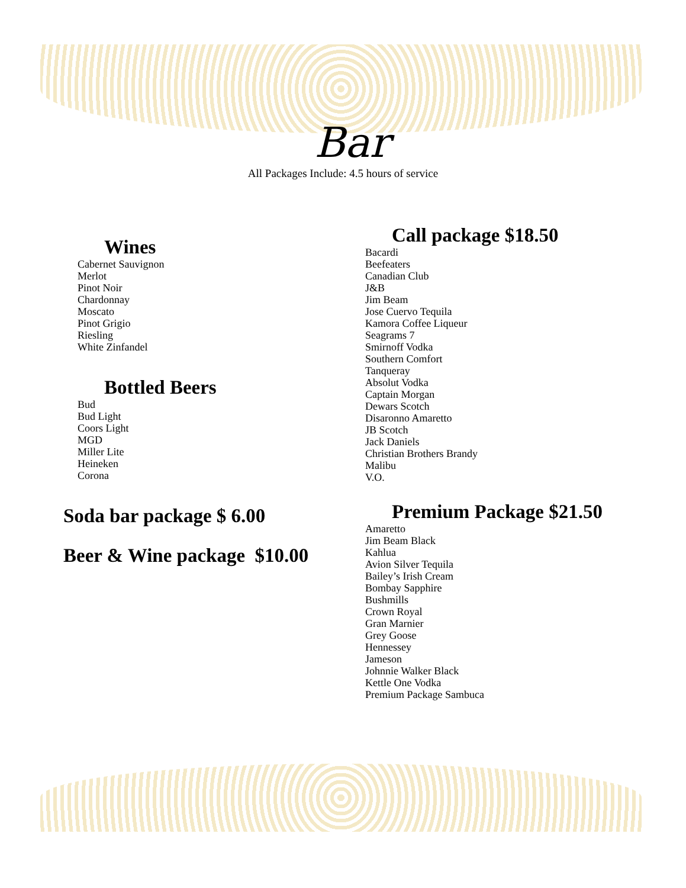Bar
All Packages Include: 4.5 hours of service
Wines
Cabernet Sauvignon
Merlot
Pinot Noir
Chardonnay
Moscato
Pinot Grigio
Riesling
White Zinfandel
Bottled Beers
Bud
Bud Light
Coors Light
MGD
Miller Lite
Heineken
Corona
Soda bar package $ 6.00
Beer & Wine package $10.00
Call package $18.50
Bacardi
Beefeaters
Canadian Club
J&B
Jim Beam
Jose Cuervo Tequila
Kamora Coffee Liqueur
Seagrams 7
Smirnoff Vodka
Southern Comfort
Tanqueray
Absolut Vodka
Captain Morgan
Dewars Scotch
Disaronno Amaretto
JB Scotch
Jack Daniels
Christian Brothers Brandy
Malibu
V.O.
Premium Package $21.50
Amaretto
Jim Beam Black
Kahlua
Avion Silver Tequila
Bailey’s Irish Cream
Bombay Sapphire
Bushmills
Crown Royal
Gran Marnier
Grey Goose
Hennessey
Jameson
Johnnie Walker Black
Kettle One Vodka
Premium Package Sambuca